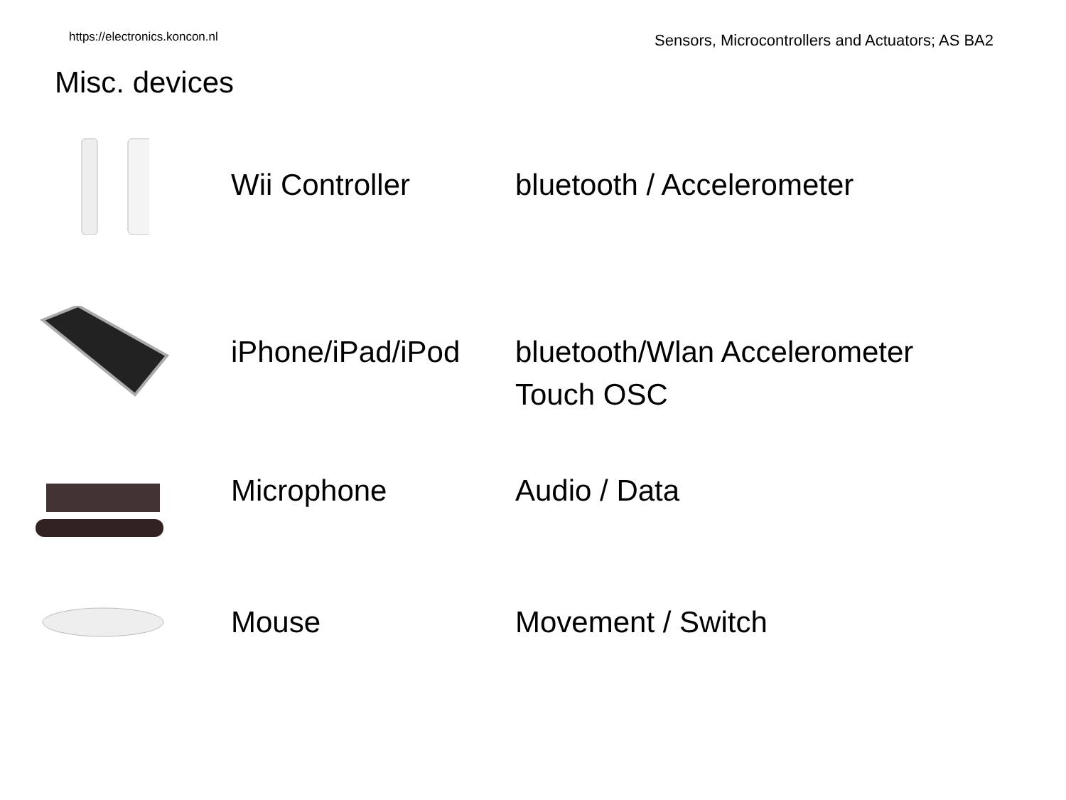https://electronics.koncon.nl Sensors, Microcontrollers and Actuators; AS BA2
Misc. devices
Wii Controller
bluetooth / Accelerometer
iPhone/iPad/iPod
bluetooth/Wlan Accelerometer
Touch OSC
Microphone
Audio / Data
Mouse
Movement / Switch